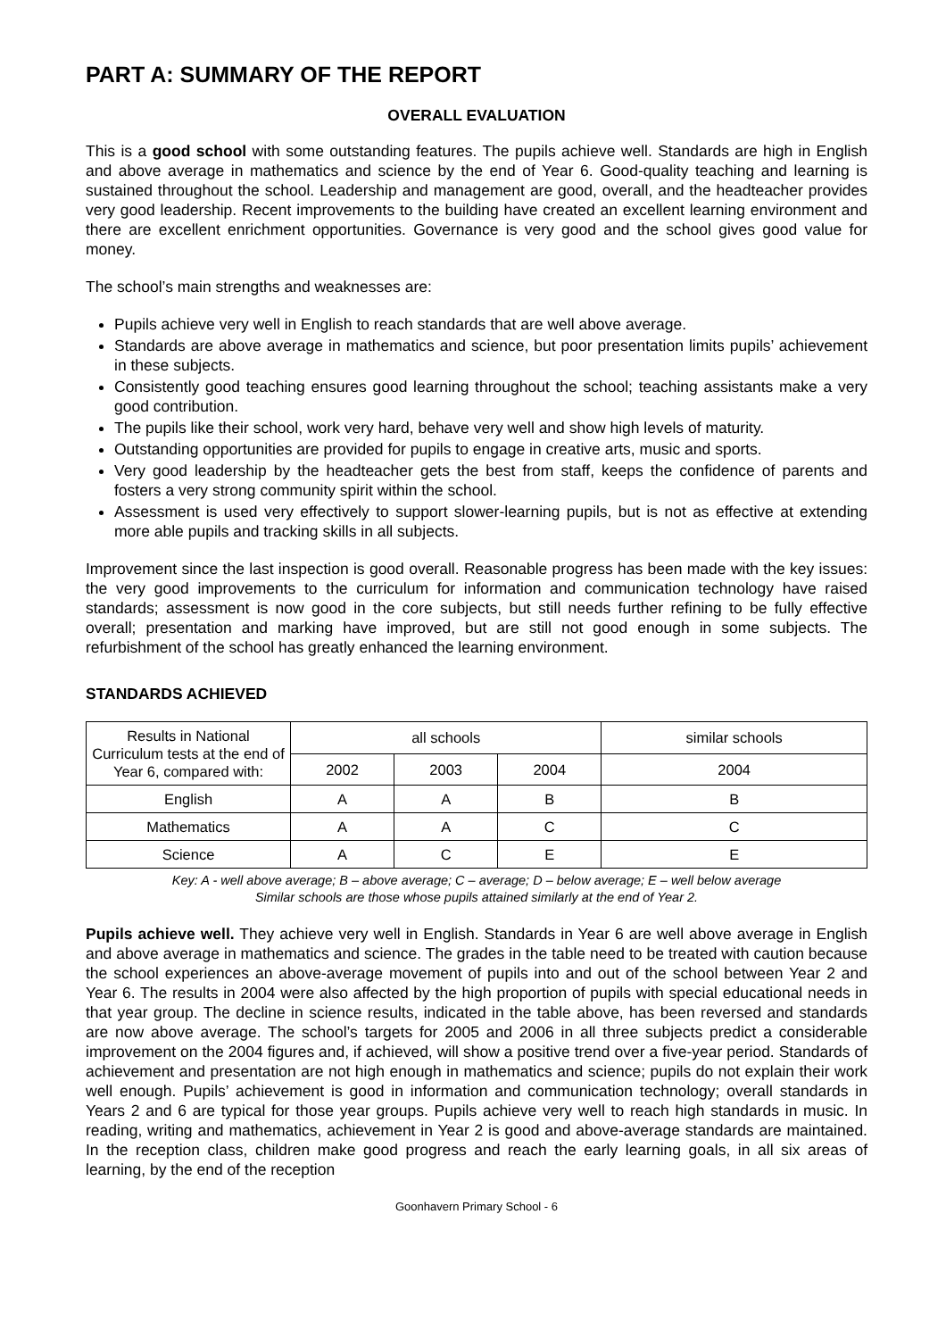PART A: SUMMARY OF THE REPORT
OVERALL EVALUATION
This is a good school with some outstanding features. The pupils achieve well. Standards are high in English and above average in mathematics and science by the end of Year 6. Good-quality teaching and learning is sustained throughout the school. Leadership and management are good, overall, and the headteacher provides very good leadership. Recent improvements to the building have created an excellent learning environment and there are excellent enrichment opportunities. Governance is very good and the school gives good value for money.
The school’s main strengths and weaknesses are:
Pupils achieve very well in English to reach standards that are well above average.
Standards are above average in mathematics and science, but poor presentation limits pupils’ achievement in these subjects.
Consistently good teaching ensures good learning throughout the school; teaching assistants make a very good contribution.
The pupils like their school, work very hard, behave very well and show high levels of maturity.
Outstanding opportunities are provided for pupils to engage in creative arts, music and sports.
Very good leadership by the headteacher gets the best from staff, keeps the confidence of parents and fosters a very strong community spirit within the school.
Assessment is used very effectively to support slower-learning pupils, but is not as effective at extending more able pupils and tracking skills in all subjects.
Improvement since the last inspection is good overall. Reasonable progress has been made with the key issues: the very good improvements to the curriculum for information and communication technology have raised standards; assessment is now good in the core subjects, but still needs further refining to be fully effective overall; presentation and marking have improved, but are still not good enough in some subjects. The refurbishment of the school has greatly enhanced the learning environment.
STANDARDS ACHIEVED
| Results in National Curriculum tests at the end of Year 6, compared with: | all schools | | | similar schools |
| --- | --- | --- | --- | --- |
| | 2002 | 2003 | 2004 | 2004 |
| English | A | A | B | B |
| Mathematics | A | A | C | C |
| Science | A | C | E | E |
Key: A - well above average; B – above average; C – average; D – below average; E – well below average
Similar schools are those whose pupils attained similarly at the end of Year 2.
Pupils achieve well. They achieve very well in English. Standards in Year 6 are well above average in English and above average in mathematics and science. The grades in the table need to be treated with caution because the school experiences an above-average movement of pupils into and out of the school between Year 2 and Year 6. The results in 2004 were also affected by the high proportion of pupils with special educational needs in that year group. The decline in science results, indicated in the table above, has been reversed and standards are now above average. The school’s targets for 2005 and 2006 in all three subjects predict a considerable improvement on the 2004 figures and, if achieved, will show a positive trend over a five-year period. Standards of achievement and presentation are not high enough in mathematics and science; pupils do not explain their work well enough. Pupils’ achievement is good in information and communication technology; overall standards in Years 2 and 6 are typical for those year groups. Pupils achieve very well to reach high standards in music. In reading, writing and mathematics, achievement in Year 2 is good and above-average standards are maintained. In the reception class, children make good progress and reach the early learning goals, in all six areas of learning, by the end of the reception
Goonhavern Primary School - 6